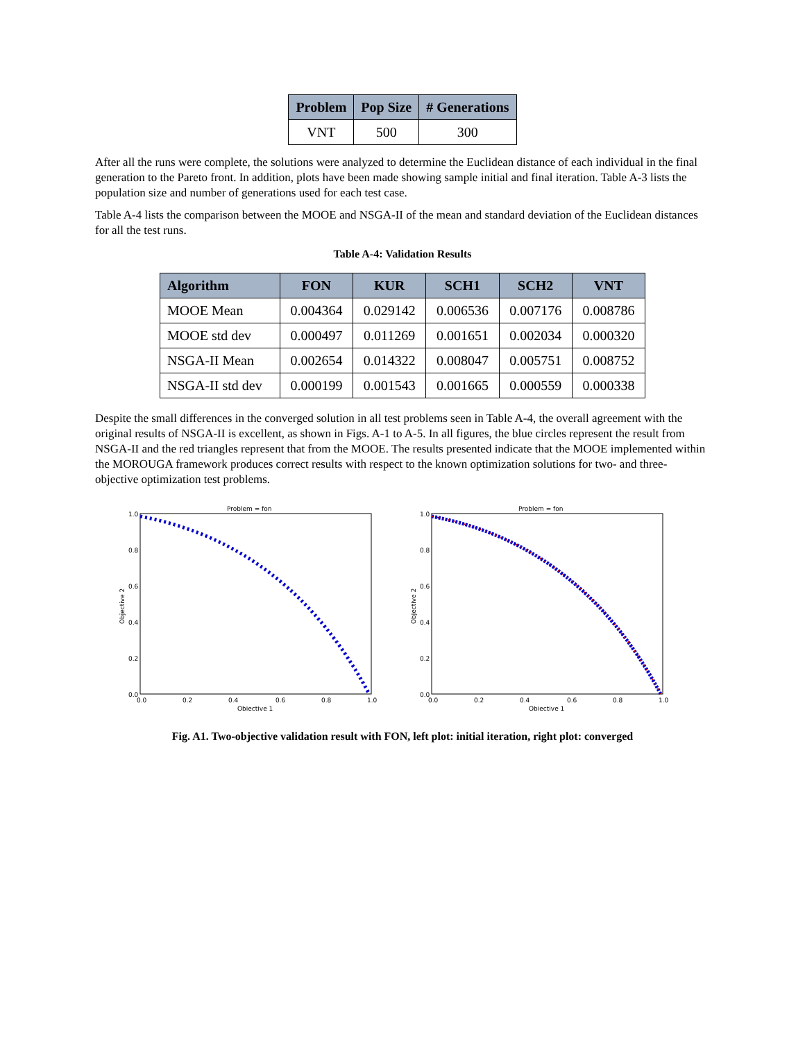| Problem | Pop Size | # Generations |
| --- | --- | --- |
| VNT | 500 | 300 |
After all the runs were complete, the solutions were analyzed to determine the Euclidean distance of each individual in the final generation to the Pareto front. In addition, plots have been made showing sample initial and final iteration. Table A-3 lists the population size and number of generations used for each test case.
Table A-4 lists the comparison between the MOOE and NSGA-II of the mean and standard deviation of the Euclidean distances for all the test runs.
Table A-4: Validation Results
| Algorithm | FON | KUR | SCH1 | SCH2 | VNT |
| --- | --- | --- | --- | --- | --- |
| MOOE Mean | 0.004364 | 0.029142 | 0.006536 | 0.007176 | 0.008786 |
| MOOE std dev | 0.000497 | 0.011269 | 0.001651 | 0.002034 | 0.000320 |
| NSGA-II Mean | 0.002654 | 0.014322 | 0.008047 | 0.005751 | 0.008752 |
| NSGA-II std dev | 0.000199 | 0.001543 | 0.001665 | 0.000559 | 0.000338 |
Despite the small differences in the converged solution in all test problems seen in Table A-4, the overall agreement with the original results of NSGA-II is excellent, as shown in Figs. A-1 to A-5. In all figures, the blue circles represent the result from NSGA-II and the red triangles represent that from the MOOE. The results presented indicate that the MOOE implemented within the MOROUGA framework produces correct results with respect to the known optimization solutions for two- and three-objective optimization test problems.
Problem = fon
0.0
0.2
0.4
0.6
0.8
1.0
0.0
0.2
0.4
0.6
0.8
1.0
Objective 1
Objective 2
Problem = fon
0.0
0.2
0.4
0.6
0.8
1.0
0.0
0.2
0.4
0.6
0.8
1.0
Objective 1
Objective 2
Fig. A1. Two-objective validation result with FON, left plot: initial iteration, right plot: converged